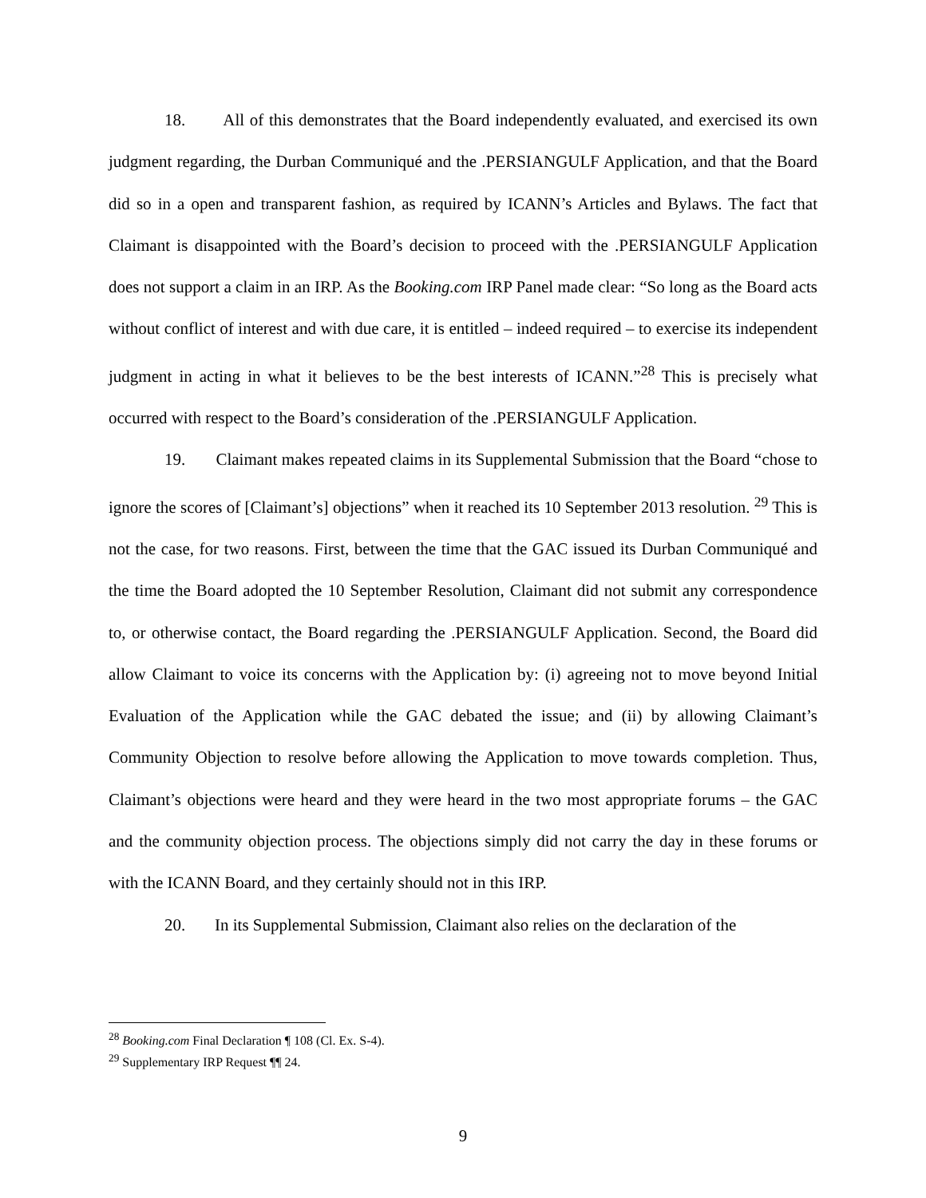18. All of this demonstrates that the Board independently evaluated, and exercised its own judgment regarding, the Durban Communiqué and the .PERSIANGULF Application, and that the Board did so in a open and transparent fashion, as required by ICANN’s Articles and Bylaws. The fact that Claimant is disappointed with the Board’s decision to proceed with the .PERSIANGULF Application does not support a claim in an IRP. As the Booking.com IRP Panel made clear: “So long as the Board acts without conflict of interest and with due care, it is entitled – indeed required – to exercise its independent judgment in acting in what it believes to be the best interests of ICANN.”<sup>28</sup> This is precisely what occurred with respect to the Board’s consideration of the .PERSIANGULF Application.
19. Claimant makes repeated claims in its Supplemental Submission that the Board “chose to ignore the scores of [Claimant’s] objections” when it reached its 10 September 2013 resolution. <sup>29</sup> This is not the case, for two reasons. First, between the time that the GAC issued its Durban Communiqué and the time the Board adopted the 10 September Resolution, Claimant did not submit any correspondence to, or otherwise contact, the Board regarding the .PERSIANGULF Application. Second, the Board did allow Claimant to voice its concerns with the Application by: (i) agreeing not to move beyond Initial Evaluation of the Application while the GAC debated the issue; and (ii) by allowing Claimant’s Community Objection to resolve before allowing the Application to move towards completion. Thus, Claimant’s objections were heard and they were heard in the two most appropriate forums – the GAC and the community objection process. The objections simply did not carry the day in these forums or with the ICANN Board, and they certainly should not in this IRP.
20. In its Supplemental Submission, Claimant also relies on the declaration of the
<sup>28</sup> Booking.com Final Declaration ¶ 108 (Cl. Ex. S-4).
<sup>29</sup> Supplementary IRP Request ¶¶ 24.
9